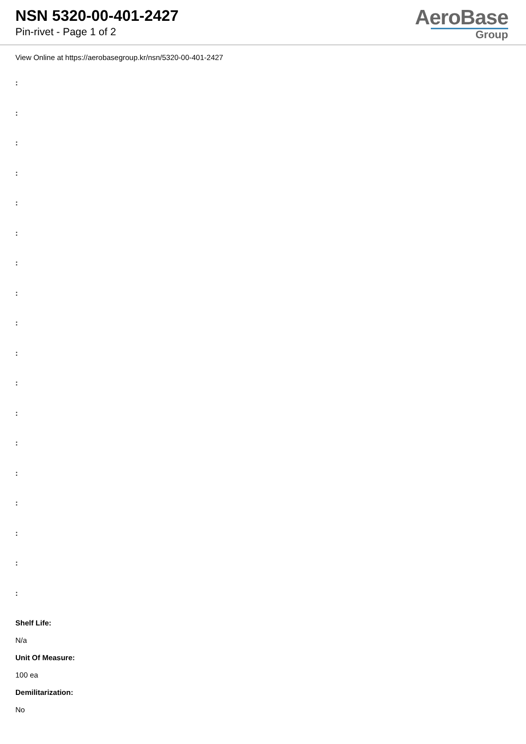NSN 5320-00-401-2427
Pin-rivet - Page 1 of 2
AeroBase
Group
View Online at https://aerobasegroup.kr/nsn/5320-00-401-2427
:
:
:
:
:
:
:
:
:
:
:
:
:
:
:
:
:
:
Shelf Life:
N/a
Unit Of Measure:
100 ea
Demilitarization:
No